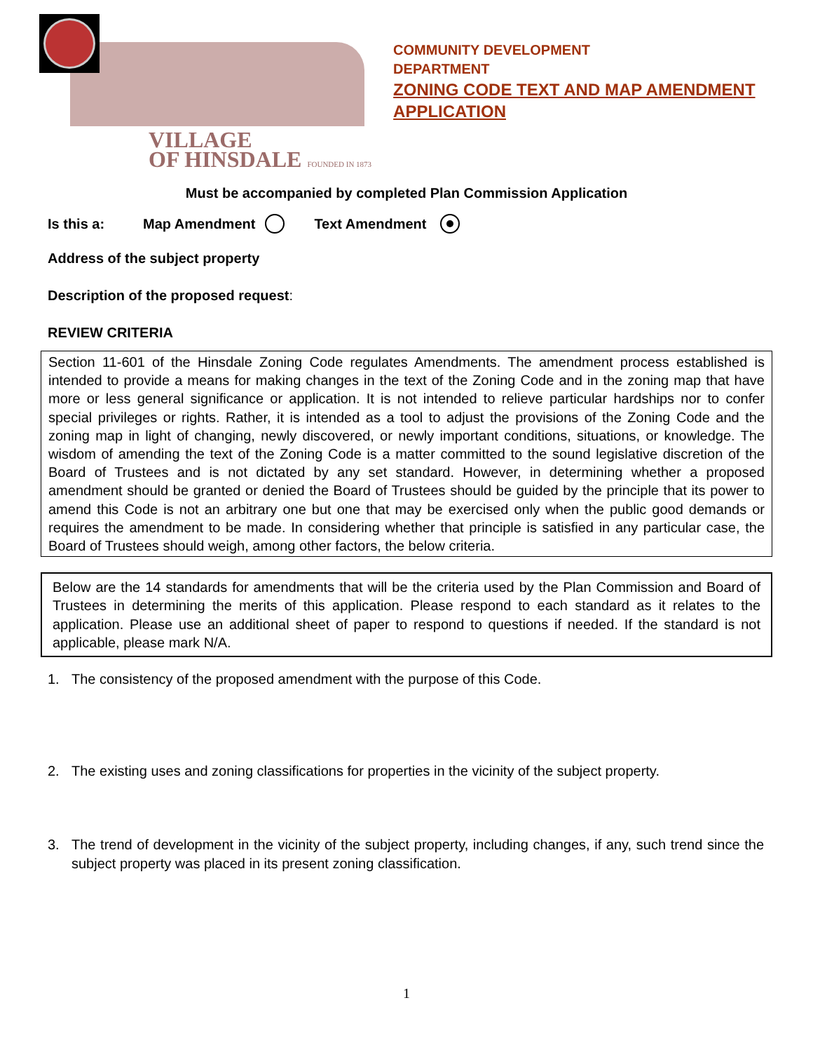VILLAGE
OF HINSDALE FOUNDED IN 1873
COMMUNITY DEVELOPMENT
DEPARTMENT
ZONING CODE TEXT AND MAP AMENDMENT APPLICATION
Must be accompanied by completed Plan Commission Application
Is this a: Map Amendment Text Amendment
Address of the subject property
Description of the proposed request:
REVIEW CRITERIA
Section 11-601 of the Hinsdale Zoning Code regulates Amendments. The amendment process established is intended to provide a means for making changes in the text of the Zoning Code and in the zoning map that have more or less general significance or application. It is not intended to relieve particular hardships nor to confer special privileges or rights. Rather, it is intended as a tool to adjust the provisions of the Zoning Code and the zoning map in light of changing, newly discovered, or newly important conditions, situations, or knowledge. The wisdom of amending the text of the Zoning Code is a matter committed to the sound legislative discretion of the Board of Trustees and is not dictated by any set standard. However, in determining whether a proposed amendment should be granted or denied the Board of Trustees should be guided by the principle that its power to amend this Code is not an arbitrary one but one that may be exercised only when the public good demands or requires the amendment to be made. In considering whether that principle is satisfied in any particular case, the Board of Trustees should weigh, among other factors, the below criteria.
Below are the 14 standards for amendments that will be the criteria used by the Plan Commission and Board of Trustees in determining the merits of this application. Please respond to each standard as it relates to the application. Please use an additional sheet of paper to respond to questions if needed. If the standard is not applicable, please mark N/A.
1. The consistency of the proposed amendment with the purpose of this Code.
2. The existing uses and zoning classifications for properties in the vicinity of the subject property.
3. The trend of development in the vicinity of the subject property, including changes, if any, such trend since the subject property was placed in its present zoning classification.
1